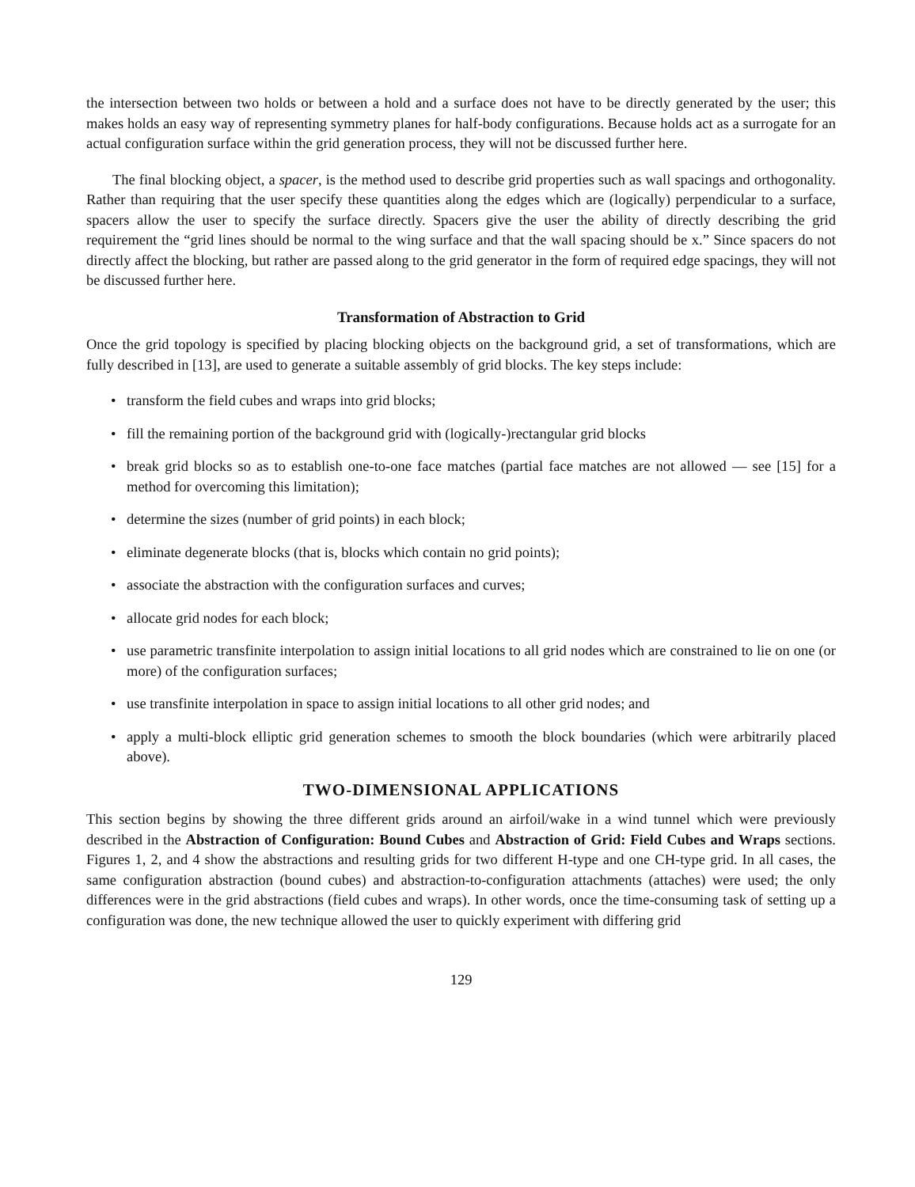the intersection between two holds or between a hold and a surface does not have to be directly generated by the user; this makes holds an easy way of representing symmetry planes for half-body configurations. Because holds act as a surrogate for an actual configuration surface within the grid generation process, they will not be discussed further here.
The final blocking object, a spacer, is the method used to describe grid properties such as wall spacings and orthogonality. Rather than requiring that the user specify these quantities along the edges which are (logically) perpendicular to a surface, spacers allow the user to specify the surface directly. Spacers give the user the ability of directly describing the grid requirement the “grid lines should be normal to the wing surface and that the wall spacing should be x.” Since spacers do not directly affect the blocking, but rather are passed along to the grid generator in the form of required edge spacings, they will not be discussed further here.
Transformation of Abstraction to Grid
Once the grid topology is specified by placing blocking objects on the background grid, a set of transformations, which are fully described in [13], are used to generate a suitable assembly of grid blocks. The key steps include:
• transform the field cubes and wraps into grid blocks;
• fill the remaining portion of the background grid with (logically-)rectangular grid blocks
• break grid blocks so as to establish one-to-one face matches (partial face matches are not allowed — see [15] for a method for overcoming this limitation);
• determine the sizes (number of grid points) in each block;
• eliminate degenerate blocks (that is, blocks which contain no grid points);
• associate the abstraction with the configuration surfaces and curves;
• allocate grid nodes for each block;
• use parametric transfinite interpolation to assign initial locations to all grid nodes which are constrained to lie on one (or more) of the configuration surfaces;
• use transfinite interpolation in space to assign initial locations to all other grid nodes; and
• apply a multi-block elliptic grid generation schemes to smooth the block boundaries (which were arbitrarily placed above).
TWO-DIMENSIONAL APPLICATIONS
This section begins by showing the three different grids around an airfoil/wake in a wind tunnel which were previously described in the Abstraction of Configuration: Bound Cubes and Abstraction of Grid: Field Cubes and Wraps sections. Figures 1, 2, and 4 show the abstractions and resulting grids for two different H-type and one CH-type grid. In all cases, the same configuration abstraction (bound cubes) and abstraction-to-configuration attachments (attaches) were used; the only differences were in the grid abstractions (field cubes and wraps). In other words, once the time-consuming task of setting up a configuration was done, the new technique allowed the user to quickly experiment with differing grid
129